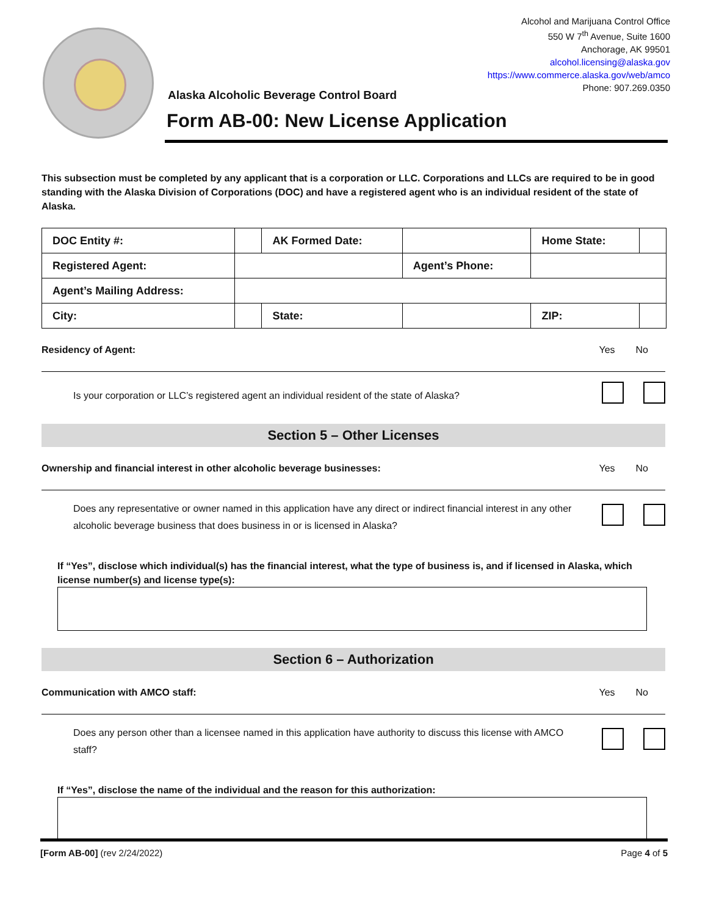Alcohol and Marijuana Control Office
550 W 7<sup>th</sup> Avenue, Suite 1600
Anchorage, AK 99501
alcohol.licensing@alaska.gov
https://www.commerce.alaska.gov/web/amco
Phone: 907.269.0350
Alaska Alcoholic Beverage Control Board
Form AB-00: New License Application
This subsection must be completed by any applicant that is a corporation or LLC. Corporations and LLCs are required to be in good standing with the Alaska Division of Corporations (DOC) and have a registered agent who is an individual resident of the state of Alaska.
| DOC Entity #: | | AK Formed Date: | | Home State: | |
| Registered Agent: | | | Agent’s Phone: | | |
| Agent’s Mailing Address: | | | | | |
| City: | | State: | | ZIP: | |
Residency of Agent: Yes No
Is your corporation or LLC’s registered agent an individual resident of the state of Alaska?
Section 5 – Other Licenses
Ownership and financial interest in other alcoholic beverage businesses: Yes No
Does any representative or owner named in this application have any direct or indirect financial interest in any other alcoholic beverage business that does business in or is licensed in Alaska?
If “Yes”, disclose which individual(s) has the financial interest, what the type of business is, and if licensed in Alaska, which license number(s) and license type(s):
Section 6 – Authorization
Communication with AMCO staff: Yes No
Does any person other than a licensee named in this application have authority to discuss this license with AMCO staff?
If “Yes”, disclose the name of the individual and the reason for this authorization:
[Form AB-00] (rev 2/24/2022) Page 4 of 5